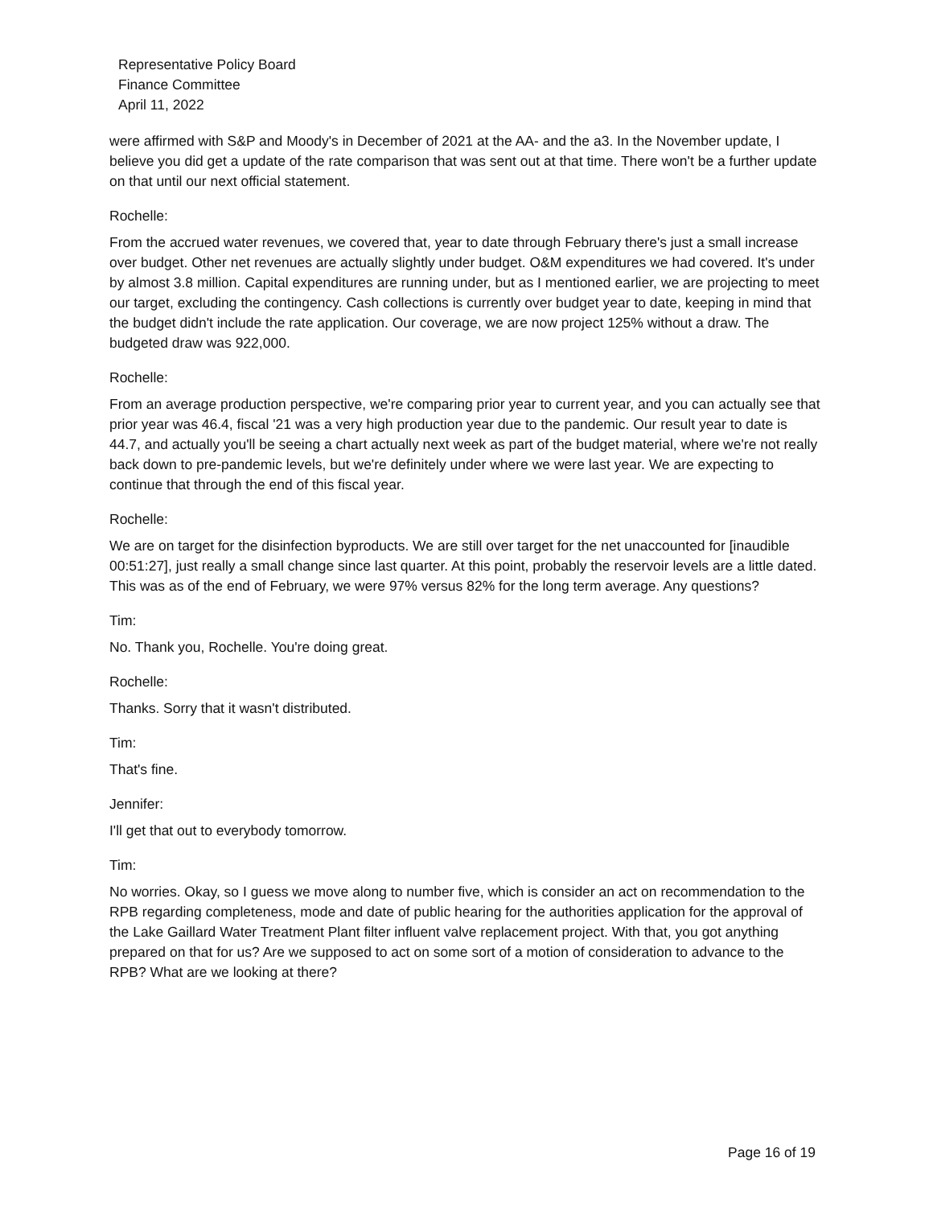Representative Policy Board
Finance Committee
April 11, 2022
were affirmed with S&P and Moody's in December of 2021 at the AA- and the a3. In the November update, I believe you did get a update of the rate comparison that was sent out at that time. There won't be a further update on that until our next official statement.
Rochelle:
From the accrued water revenues, we covered that, year to date through February there's just a small increase over budget. Other net revenues are actually slightly under budget. O&M expenditures we had covered. It's under by almost 3.8 million. Capital expenditures are running under, but as I mentioned earlier, we are projecting to meet our target, excluding the contingency. Cash collections is currently over budget year to date, keeping in mind that the budget didn't include the rate application. Our coverage, we are now project 125% without a draw. The budgeted draw was 922,000.
Rochelle:
From an average production perspective, we're comparing prior year to current year, and you can actually see that prior year was 46.4, fiscal '21 was a very high production year due to the pandemic. Our result year to date is 44.7, and actually you'll be seeing a chart actually next week as part of the budget material, where we're not really back down to pre-pandemic levels, but we're definitely under where we were last year. We are expecting to continue that through the end of this fiscal year.
Rochelle:
We are on target for the disinfection byproducts. We are still over target for the net unaccounted for [inaudible 00:51:27], just really a small change since last quarter. At this point, probably the reservoir levels are a little dated. This was as of the end of February, we were 97% versus 82% for the long term average. Any questions?
Tim:
No. Thank you, Rochelle. You're doing great.
Rochelle:
Thanks. Sorry that it wasn't distributed.
Tim:
That's fine.
Jennifer:
I'll get that out to everybody tomorrow.
Tim:
No worries. Okay, so I guess we move along to number five, which is consider an act on recommendation to the RPB regarding completeness, mode and date of public hearing for the authorities application for the approval of the Lake Gaillard Water Treatment Plant filter influent valve replacement project. With that, you got anything prepared on that for us? Are we supposed to act on some sort of a motion of consideration to advance to the RPB? What are we looking at there?
Page 16 of 19